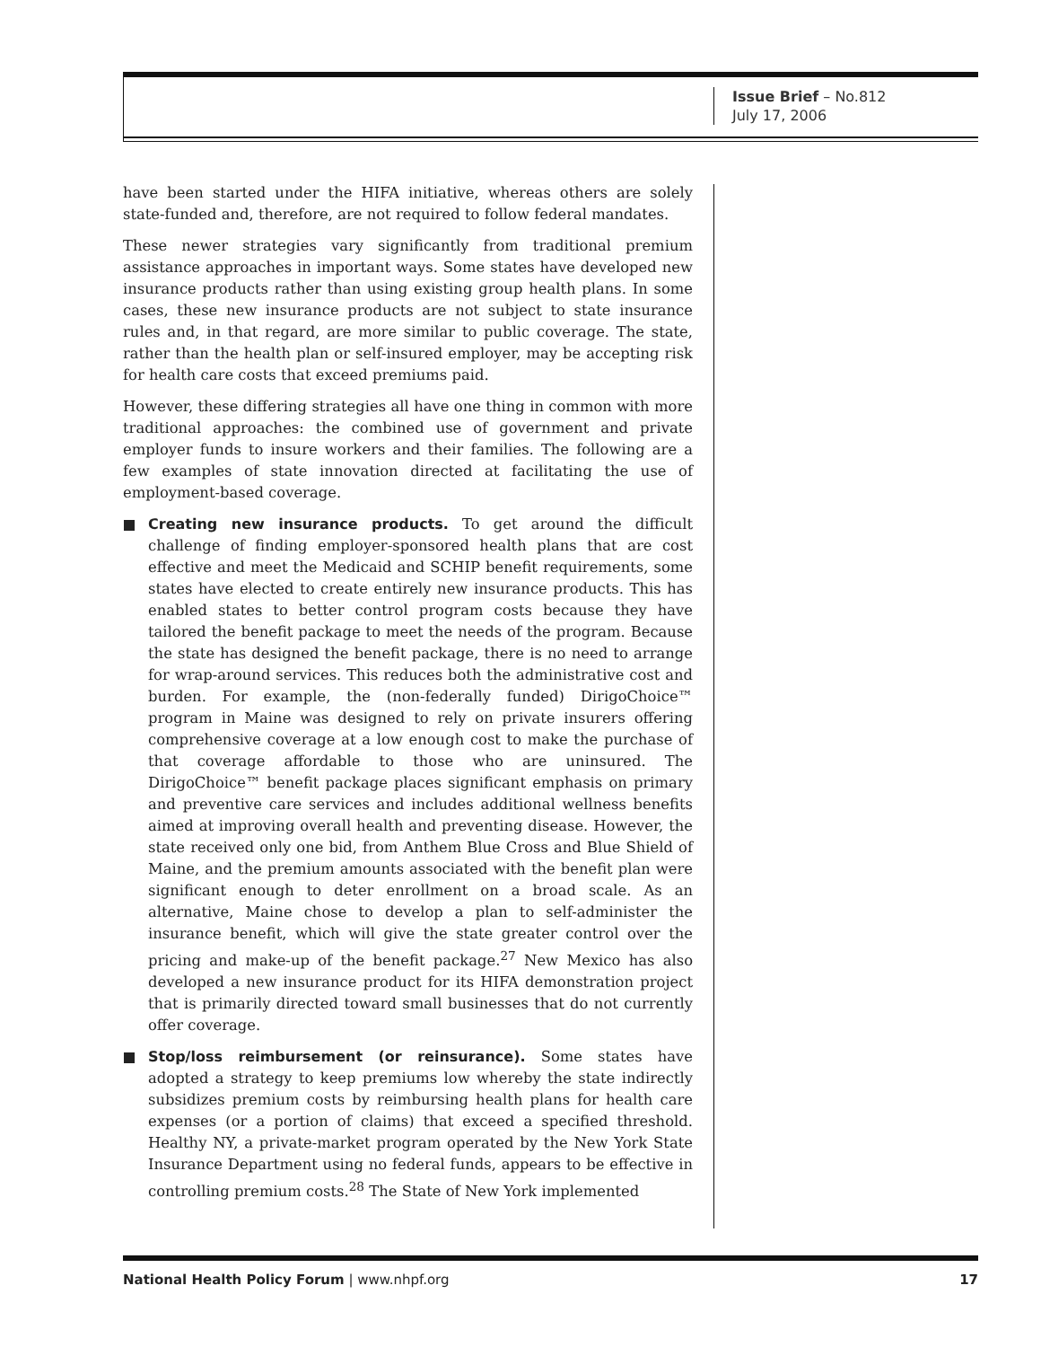Issue Brief – No.812
July 17, 2006
have been started under the HIFA initiative, whereas others are solely state-funded and, therefore, are not required to follow federal mandates.
These newer strategies vary significantly from traditional premium assistance approaches in important ways. Some states have developed new insurance products rather than using existing group health plans. In some cases, these new insurance products are not subject to state insurance rules and, in that regard, are more similar to public coverage. The state, rather than the health plan or self-insured employer, may be accepting risk for health care costs that exceed premiums paid.
However, these differing strategies all have one thing in common with more traditional approaches: the combined use of government and private employer funds to insure workers and their families. The following are a few examples of state innovation directed at facilitating the use of employment-based coverage.
Creating new insurance products. To get around the difficult challenge of finding employer-sponsored health plans that are cost effective and meet the Medicaid and SCHIP benefit requirements, some states have elected to create entirely new insurance products. This has enabled states to better control program costs because they have tailored the benefit package to meet the needs of the program. Because the state has designed the benefit package, there is no need to arrange for wrap-around services. This reduces both the administrative cost and burden. For example, the (non-federally funded) DirigoChoice™ program in Maine was designed to rely on private insurers offering comprehensive coverage at a low enough cost to make the purchase of that coverage affordable to those who are uninsured. The DirigoChoice™ benefit package places significant emphasis on primary and preventive care services and includes additional wellness benefits aimed at improving overall health and preventing disease. However, the state received only one bid, from Anthem Blue Cross and Blue Shield of Maine, and the premium amounts associated with the benefit plan were significant enough to deter enrollment on a broad scale. As an alternative, Maine chose to develop a plan to self-administer the insurance benefit, which will give the state greater control over the pricing and make-up of the benefit package.<sup>27</sup> New Mexico has also developed a new insurance product for its HIFA demonstration project that is primarily directed toward small businesses that do not currently offer coverage.
Stop/loss reimbursement (or reinsurance). Some states have adopted a strategy to keep premiums low whereby the state indirectly subsidizes premium costs by reimbursing health plans for health care expenses (or a portion of claims) that exceed a specified threshold. Healthy NY, a private-market program operated by the New York State Insurance Department using no federal funds, appears to be effective in controlling premium costs.<sup>28</sup> The State of New York implemented
National Health Policy Forum | www.nhpf.org 17